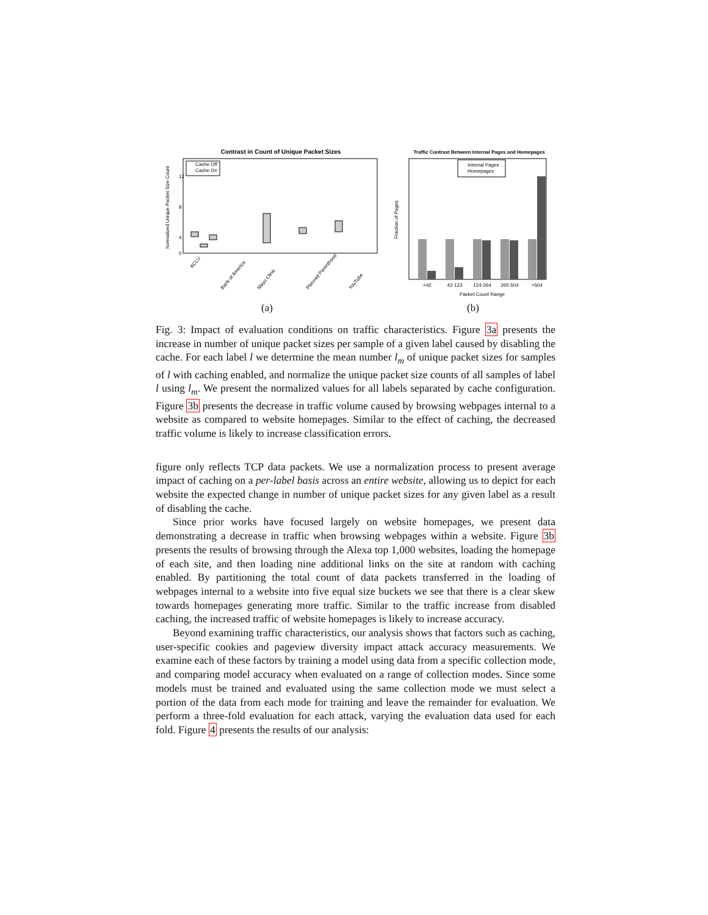Contrast in Count of Unique Packet Sizes
Normalized Unique Packet Size Count
0
4
8
12
Cache Off
Cache On
ACLU
Bank of America
Mayo Clinic
Planned Parenthood
YouTube
(a)
Traffic Contrast Between Internal Pages and Homepages
Internal Pages
Homepages
Fraction of Pages
<42
42-123
124-264
265-504
>504
Packet Count Range
(b)
Fig. 3: Impact of evaluation conditions on traffic characteristics. Figure 3a presents the increase in number of unique packet sizes per sample of a given label caused by disabling the cache. For each label l we determine the mean number l<sub>m</sub> of unique packet sizes for samples of l with caching enabled, and normalize the unique packet size counts of all samples of label l using l<sub>m</sub>. We present the normalized values for all labels separated by cache configuration. Figure 3b presents the decrease in traffic volume caused by browsing webpages internal to a website as compared to website homepages. Similar to the effect of caching, the decreased traffic volume is likely to increase classification errors.
figure only reflects TCP data packets. We use a normalization process to present average impact of caching on a per-label basis across an entire website, allowing us to depict for each website the expected change in number of unique packet sizes for any given label as a result of disabling the cache.
Since prior works have focused largely on website homepages, we present data demonstrating a decrease in traffic when browsing webpages within a website. Figure 3b presents the results of browsing through the Alexa top 1,000 websites, loading the homepage of each site, and then loading nine additional links on the site at random with caching enabled. By partitioning the total count of data packets transferred in the loading of webpages internal to a website into five equal size buckets we see that there is a clear skew towards homepages generating more traffic. Similar to the traffic increase from disabled caching, the increased traffic of website homepages is likely to increase accuracy.
Beyond examining traffic characteristics, our analysis shows that factors such as caching, user-specific cookies and pageview diversity impact attack accuracy measurements. We examine each of these factors by training a model using data from a specific collection mode, and comparing model accuracy when evaluated on a range of collection modes. Since some models must be trained and evaluated using the same collection mode we must select a portion of the data from each mode for training and leave the remainder for evaluation. We perform a three-fold evaluation for each attack, varying the evaluation data used for each fold. Figure 4 presents the results of our analysis: